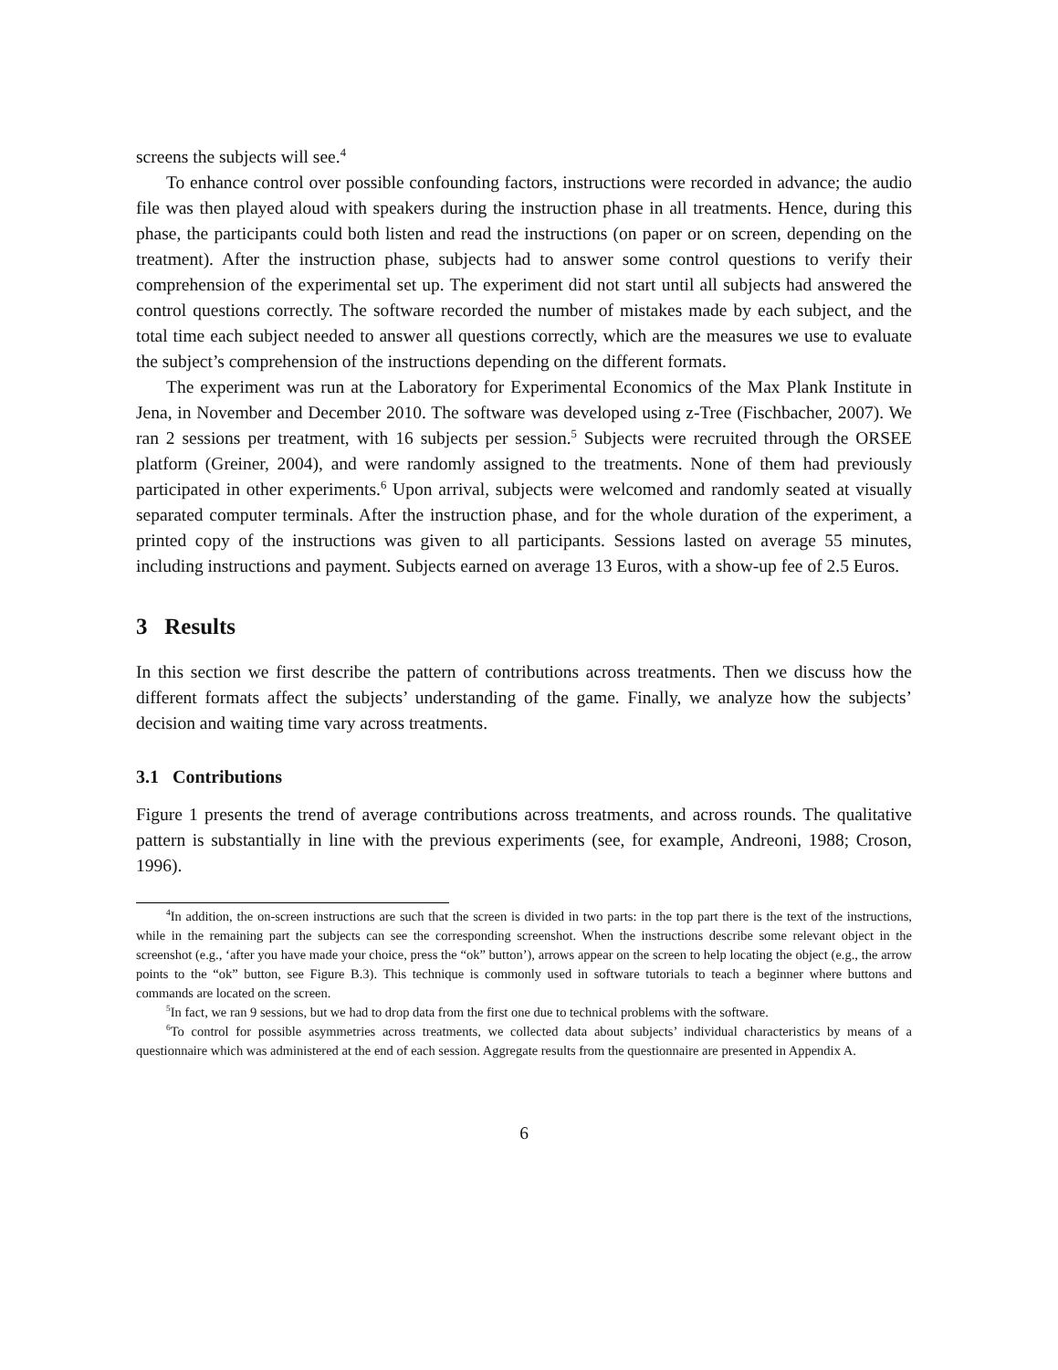screens the subjects will see.<sup>4</sup>
To enhance control over possible confounding factors, instructions were recorded in advance; the audio file was then played aloud with speakers during the instruction phase in all treatments. Hence, during this phase, the participants could both listen and read the instructions (on paper or on screen, depending on the treatment). After the instruction phase, subjects had to answer some control questions to verify their comprehension of the experimental set up. The experiment did not start until all subjects had answered the control questions correctly. The software recorded the number of mistakes made by each subject, and the total time each subject needed to answer all questions correctly, which are the measures we use to evaluate the subject’s comprehension of the instructions depending on the different formats.
The experiment was run at the Laboratory for Experimental Economics of the Max Plank Institute in Jena, in November and December 2010. The software was developed using z-Tree (Fischbacher, 2007). We ran 2 sessions per treatment, with 16 subjects per session.<sup>5</sup> Subjects were recruited through the ORSEE platform (Greiner, 2004), and were randomly assigned to the treatments. None of them had previously participated in other experiments.<sup>6</sup> Upon arrival, subjects were welcomed and randomly seated at visually separated computer terminals. After the instruction phase, and for the whole duration of the experiment, a printed copy of the instructions was given to all participants. Sessions lasted on average 55 minutes, including instructions and payment. Subjects earned on average 13 Euros, with a show-up fee of 2.5 Euros.
3 Results
In this section we first describe the pattern of contributions across treatments. Then we discuss how the different formats affect the subjects’ understanding of the game. Finally, we analyze how the subjects’ decision and waiting time vary across treatments.
3.1 Contributions
Figure 1 presents the trend of average contributions across treatments, and across rounds. The qualitative pattern is substantially in line with the previous experiments (see, for example, Andreoni, 1988; Croson, 1996).
<sup>4</sup> In addition, the on-screen instructions are such that the screen is divided in two parts: in the top part there is the text of the instructions, while in the remaining part the subjects can see the corresponding screenshot. When the instructions describe some relevant object in the screenshot (e.g., ‘after you have made your choice, press the “ok” button’), arrows appear on the screen to help locating the object (e.g., the arrow points to the “ok” button, see Figure B.3). This technique is commonly used in software tutorials to teach a beginner where buttons and commands are located on the screen.
<sup>5</sup> In fact, we ran 9 sessions, but we had to drop data from the first one due to technical problems with the software.
<sup>6</sup> To control for possible asymmetries across treatments, we collected data about subjects’ individual characteristics by means of a questionnaire which was administered at the end of each session. Aggregate results from the questionnaire are presented in Appendix A.
6